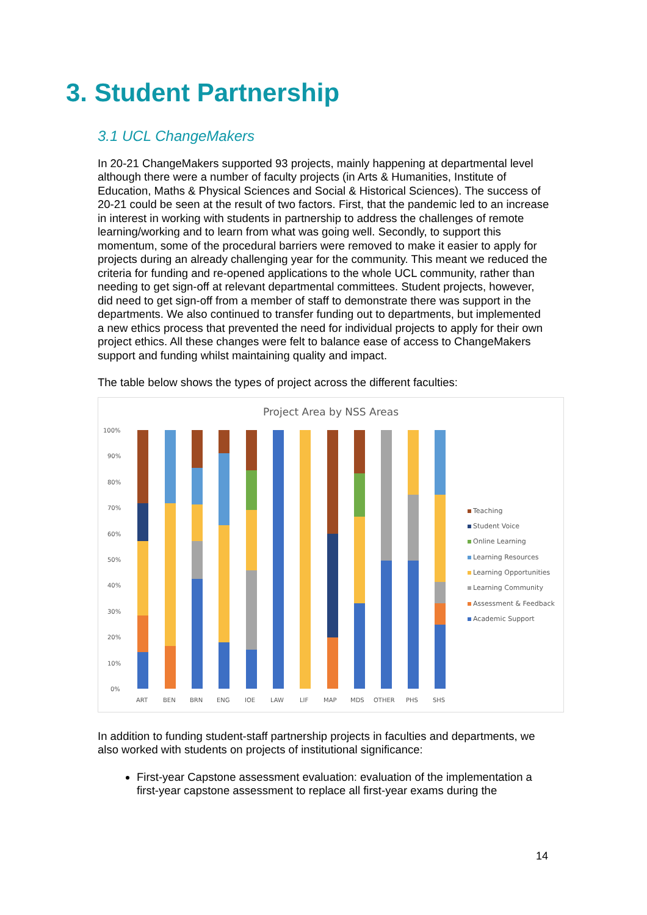3. Student Partnership
3.1 UCL ChangeMakers
In 20-21 ChangeMakers supported 93 projects, mainly happening at departmental level although there were a number of faculty projects (in Arts & Humanities, Institute of Education, Maths & Physical Sciences and Social & Historical Sciences). The success of 20-21 could be seen at the result of two factors. First, that the pandemic led to an increase in interest in working with students in partnership to address the challenges of remote learning/working and to learn from what was going well. Secondly, to support this momentum, some of the procedural barriers were removed to make it easier to apply for projects during an already challenging year for the community. This meant we reduced the criteria for funding and re-opened applications to the whole UCL community, rather than needing to get sign-off at relevant departmental committees. Student projects, however, did need to get sign-off from a member of staff to demonstrate there was support in the departments. We also continued to transfer funding out to departments, but implemented a new ethics process that prevented the need for individual projects to apply for their own project ethics. All these changes were felt to balance ease of access to ChangeMakers support and funding whilst maintaining quality and impact.
The table below shows the types of project across the different faculties:
Project Area by NSS Areas
100%
90%
80%
70%
60%
50%
40%
30%
20%
10%
0%
ART
BEN
BRN
ENG
IOE
LAW
LIF
MAP
MDS
OTHER
PHS
SHS
Teaching
Student Voice
Online Learning
Learning Resources
Learning Opportunities
Learning Community
Assessment & Feedback
Academic Support
In addition to funding student-staff partnership projects in faculties and departments, we also worked with students on projects of institutional significance:
First-year Capstone assessment evaluation: evaluation of the implementation a first-year capstone assessment to replace all first-year exams during the
14